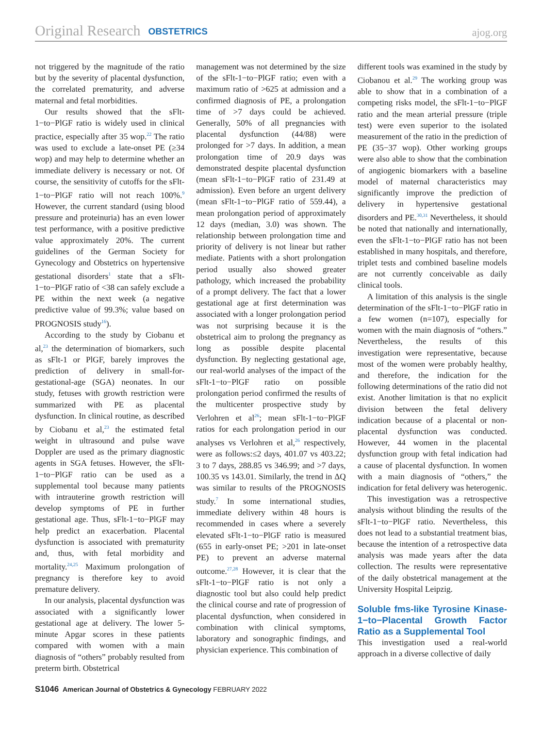Original Research OBSTETRICS ajog.org
not triggered by the magnitude of the ratio but by the severity of placental dysfunction, the correlated prematurity, and adverse maternal and fetal morbidities.
Our results showed that the sFlt-1−to−PlGF ratio is widely used in clinical practice, especially after 35 wop.<sup>22</sup> The ratio was used to exclude a late-onset PE (≥34 wop) and may help to determine whether an immediate delivery is necessary or not. Of course, the sensitivity of cutoffs for the sFlt-1−to−PlGF ratio will not reach 100%.<sup>9</sup> However, the current standard (using blood pressure and proteinuria) has an even lower test performance, with a positive predictive value approximately 20%. The current guidelines of the German Society for Gynecology and Obstetrics on hypertensive gestational disorders<sup>1</sup> state that a sFlt-1−to−PlGF ratio of <38 can safely exclude a PE within the next week (a negative predictive value of 99.3%; value based on PROGNOSIS study<sup>16</sup>).
According to the study by Ciobanu et al,<sup>23</sup> the determination of biomarkers, such as sFlt-1 or PlGF, barely improves the prediction of delivery in small-for-gestational-age (SGA) neonates. In our study, fetuses with growth restriction were summarized with PE as placental dysfunction. In clinical routine, as described by Ciobanu et al,<sup>23</sup> the estimated fetal weight in ultrasound and pulse wave Doppler are used as the primary diagnostic agents in SGA fetuses. However, the sFlt-1−to−PlGF ratio can be used as a supplemental tool because many patients with intrauterine growth restriction will develop symptoms of PE in further gestational age. Thus, sFlt-1−to−PlGF may help predict an exacerbation. Placental dysfunction is associated with prematurity and, thus, with fetal morbidity and mortality.<sup>24,25</sup> Maximum prolongation of pregnancy is therefore key to avoid premature delivery.
In our analysis, placental dysfunction was associated with a significantly lower gestational age at delivery. The lower 5-minute Apgar scores in these patients compared with women with a main diagnosis of “others” probably resulted from preterm birth. Obstetrical
management was not determined by the size of the sFlt-1−to−PlGF ratio; even with a maximum ratio of >625 at admission and a confirmed diagnosis of PE, a prolongation time of >7 days could be achieved. Generally, 50% of all pregnancies with placental dysfunction (44/88) were prolonged for >7 days. In addition, a mean prolongation time of 20.9 days was demonstrated despite placental dysfunction (mean sFlt-1−to−PlGF ratio of 231.49 at admission). Even before an urgent delivery (mean sFlt-1−to−PlGF ratio of 559.44), a mean prolongation period of approximately 12 days (median, 3.0) was shown. The relationship between prolongation time and priority of delivery is not linear but rather mediate. Patients with a short prolongation period usually also showed greater pathology, which increased the probability of a prompt delivery. The fact that a lower gestational age at first determination was associated with a longer prolongation period was not surprising because it is the obstetrical aim to prolong the pregnancy as long as possible despite placental dysfunction. By neglecting gestational age, our real-world analyses of the impact of the sFlt-1−to−PlGF ratio on possible prolongation period confirmed the results of the multicenter prospective study by Verlohren et al<sup>26</sup>; mean sFlt-1−to−PlGF ratios for each prolongation period in our analyses vs Verlohren et al,<sup>26</sup> respectively, were as follows:≤2 days, 401.07 vs 403.22; 3 to 7 days, 288.85 vs 346.99; and >7 days, 100.35 vs 143.01. Similarly, the trend in ΔQ was similar to results of the PROGNOSIS study.<sup>7</sup> In some international studies, immediate delivery within 48 hours is recommended in cases where a severely elevated sFlt-1−to−PlGF ratio is measured (655 in early-onset PE; >201 in late-onset PE) to prevent an adverse maternal outcome.<sup>27,28</sup> However, it is clear that the sFlt-1−to−PlGF ratio is not only a diagnostic tool but also could help predict the clinical course and rate of progression of placental dysfunction, when considered in combination with clinical symptoms, laboratory and sonographic findings, and physician experience. This combination of
different tools was examined in the study by Ciobanou et al.<sup>29</sup> The working group was able to show that in a combination of a competing risks model, the sFlt-1−to−PlGF ratio and the mean arterial pressure (triple test) were even superior to the isolated measurement of the ratio in the prediction of PE (35−37 wop). Other working groups were also able to show that the combination of angiogenic biomarkers with a baseline model of maternal characteristics may significantly improve the prediction of delivery in hypertensive gestational disorders and PE.<sup>30,31</sup> Nevertheless, it should be noted that nationally and internationally, even the sFlt-1−to−PlGF ratio has not been established in many hospitals, and therefore, triplet tests and combined baseline models are not currently conceivable as daily clinical tools.
A limitation of this analysis is the single determination of the sFlt-1−to−PlGF ratio in a few women (n=107), especially for women with the main diagnosis of “others.” Nevertheless, the results of this investigation were representative, because most of the women were probably healthy, and therefore, the indication for the following determinations of the ratio did not exist. Another limitation is that no explicit division between the fetal delivery indication because of a placental or non-placental dysfunction was conducted. However, 44 women in the placental dysfunction group with fetal indication had a cause of placental dysfunction. In women with a main diagnosis of “others,” the indication for fetal delivery was heterogenic.
This investigation was a retrospective analysis without blinding the results of the sFlt-1−to−PlGF ratio. Nevertheless, this does not lead to a substantial treatment bias, because the intention of a retrospective data analysis was made years after the data collection. The results were representative of the daily obstetrical management at the University Hospital Leipzig.
Soluble fms-like Tyrosine Kinase-1−to−Placental Growth Factor Ratio as a Supplemental Tool
This investigation used a real-world approach in a diverse collective of daily
S1046 American Journal of Obstetrics & Gynecology FEBRUARY 2022